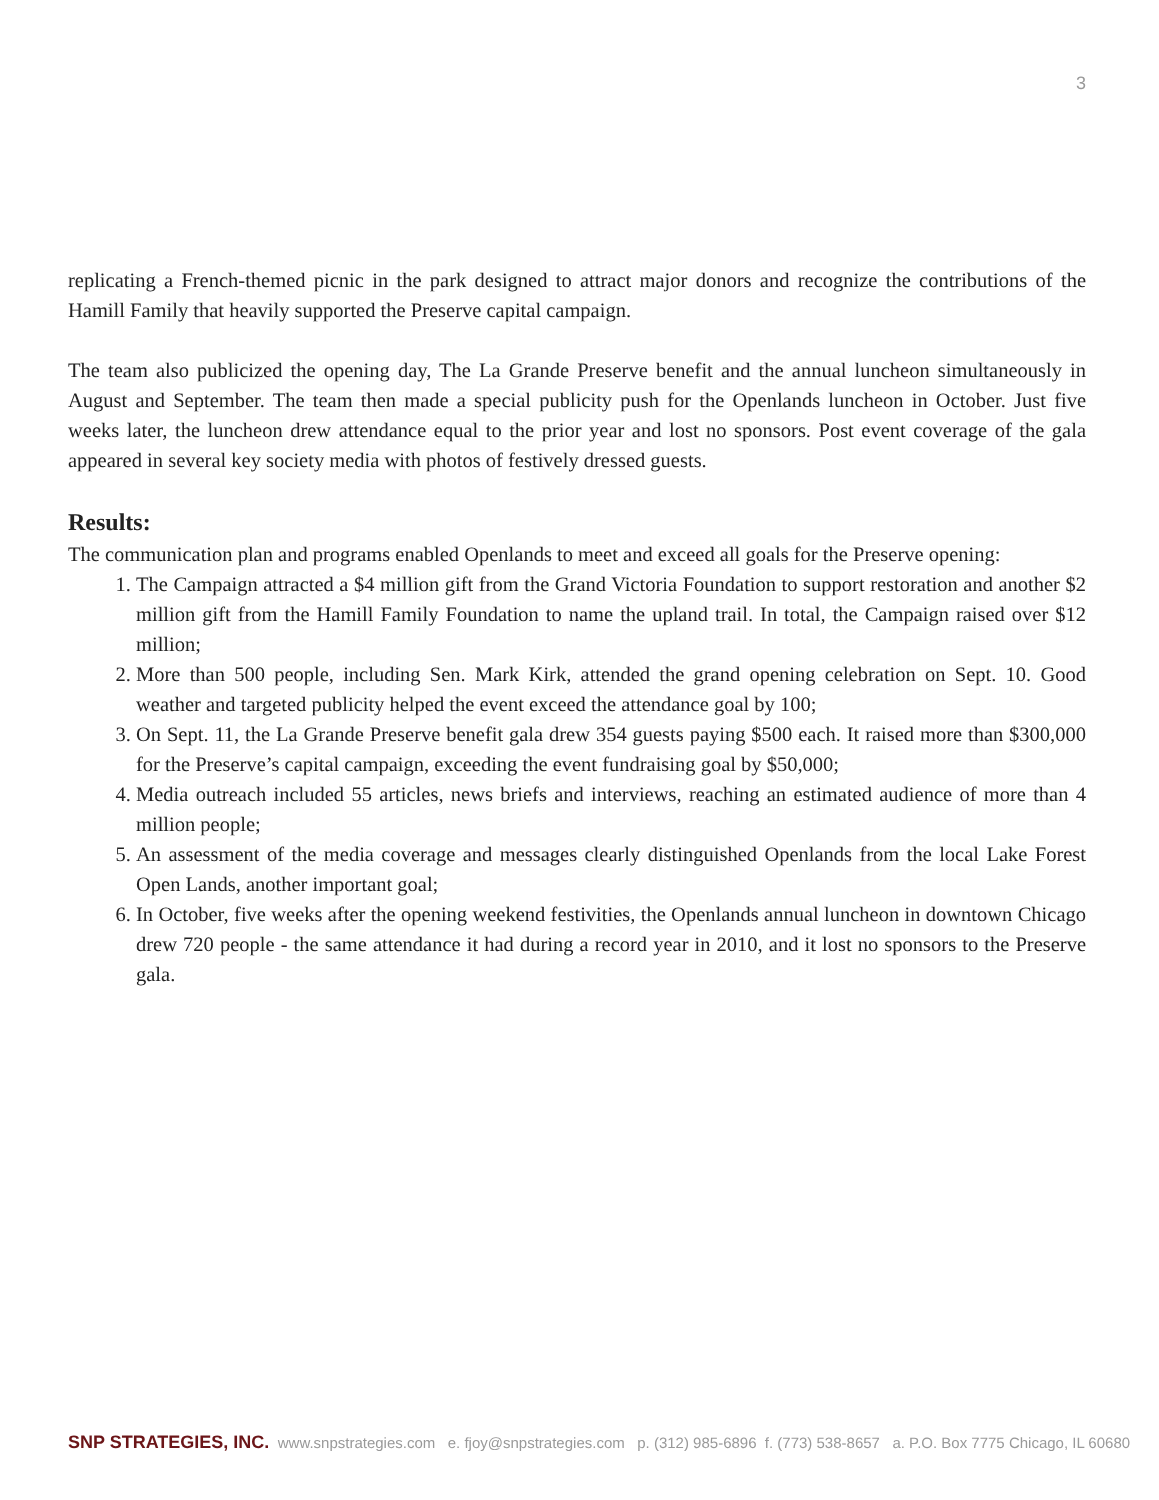3
replicating a French-themed picnic in the park designed to attract major donors and recognize the contributions of the Hamill Family that heavily supported the Preserve capital campaign.
The team also publicized the opening day, The La Grande Preserve benefit and the annual luncheon simultaneously in August and September. The team then made a special publicity push for the Openlands luncheon in October. Just five weeks later, the luncheon drew attendance equal to the prior year and lost no sponsors. Post event coverage of the gala appeared in several key society media with photos of festively dressed guests.
Results:
The communication plan and programs enabled Openlands to meet and exceed all goals for the Preserve opening:
1. The Campaign attracted a $4 million gift from the Grand Victoria Foundation to support restoration and another $2 million gift from the Hamill Family Foundation to name the upland trail. In total, the Campaign raised over $12 million;
2. More than 500 people, including Sen. Mark Kirk, attended the grand opening celebration on Sept. 10. Good weather and targeted publicity helped the event exceed the attendance goal by 100;
3. On Sept. 11, the La Grande Preserve benefit gala drew 354 guests paying $500 each. It raised more than $300,000 for the Preserve’s capital campaign, exceeding the event fundraising goal by $50,000;
4. Media outreach included 55 articles, news briefs and interviews, reaching an estimated audience of more than 4 million people;
5. An assessment of the media coverage and messages clearly distinguished Openlands from the local Lake Forest Open Lands, another important goal;
6. In October, five weeks after the opening weekend festivities, the Openlands annual luncheon in downtown Chicago drew 720 people - the same attendance it had during a record year in 2010, and it lost no sponsors to the Preserve gala.
SNP STRATEGIES, INC. www.snpstrategies.com e. fjoy@snpstrategies.com p. (312) 985-6896 f. (773) 538-8657 a. P.O. Box 7775 Chicago, IL 60680